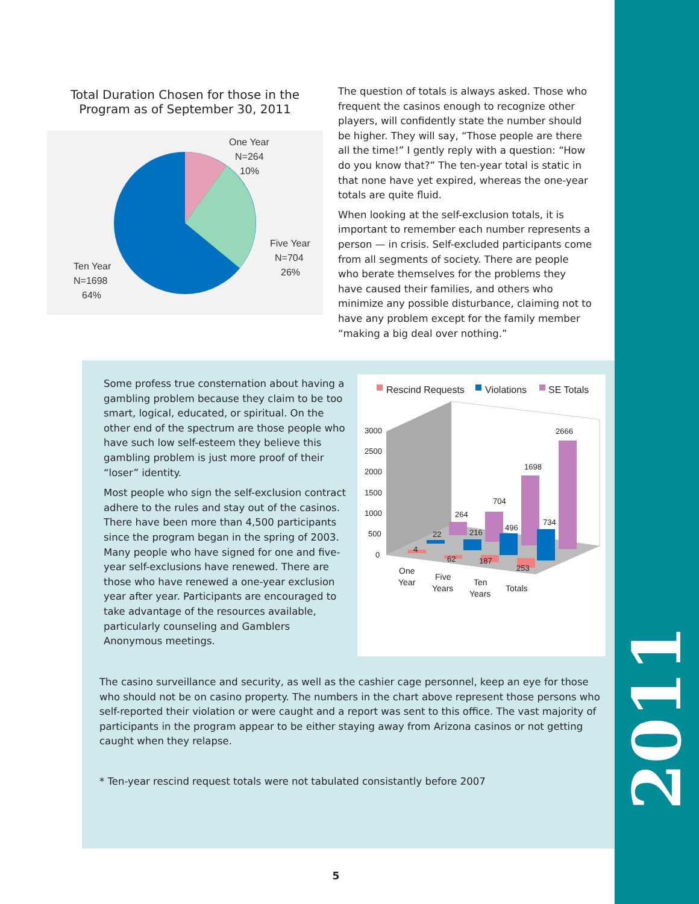2011
Total Duration Chosen for those in the Program as of September 30, 2011
One Year
N=264
10%
Five Year
N=704
26%
Ten Year
N=1698
64%
The question of totals is always asked. Those who frequent the casinos enough to recognize other players, will confidently state the number should be higher. They will say, “Those people are there all the time!” I gently reply with a question: “How do you know that?” The ten-year total is static in that none have yet expired, whereas the one-year totals are quite fluid.
When looking at the self-exclusion totals, it is important to remember each number represents a person — in crisis. Self-excluded participants come from all segments of society. There are people who berate themselves for the problems they have caused their families, and others who minimize any possible disturbance, claiming not to have any problem except for the family member “making a big deal over nothing.”
Some profess true consternation about having a gambling problem because they claim to be too smart, logical, educated, or spiritual. On the other end of the spectrum are those people who have such low self-esteem they believe this gambling problem is just more proof of their “loser” identity.
Most people who sign the self-exclusion contract adhere to the rules and stay out of the casinos. There have been more than 4,500 participants since the program began in the spring of 2003. Many people who have signed for one and five-year self-exclusions have renewed. There are those who have renewed a one-year exclusion year after year. Participants are encouraged to take advantage of the resources available, particularly counseling and Gamblers Anonymous meetings.
Rescind Requests
Violations
SE Totals
3000
2500
2000
1500
1000
500
0
264
704
1698
2666
22
216
496
734
4
62
187
253
One
Year
Five
Years
Ten
Years
Totals
The casino surveillance and security, as well as the cashier cage personnel, keep an eye for those who should not be on casino property. The numbers in the chart above represent those persons who self-reported their violation or were caught and a report was sent to this office. The vast majority of participants in the program appear to be either staying away from Arizona casinos or not getting caught when they relapse.
* Ten-year rescind request totals were not tabulated consistantly before 2007
5